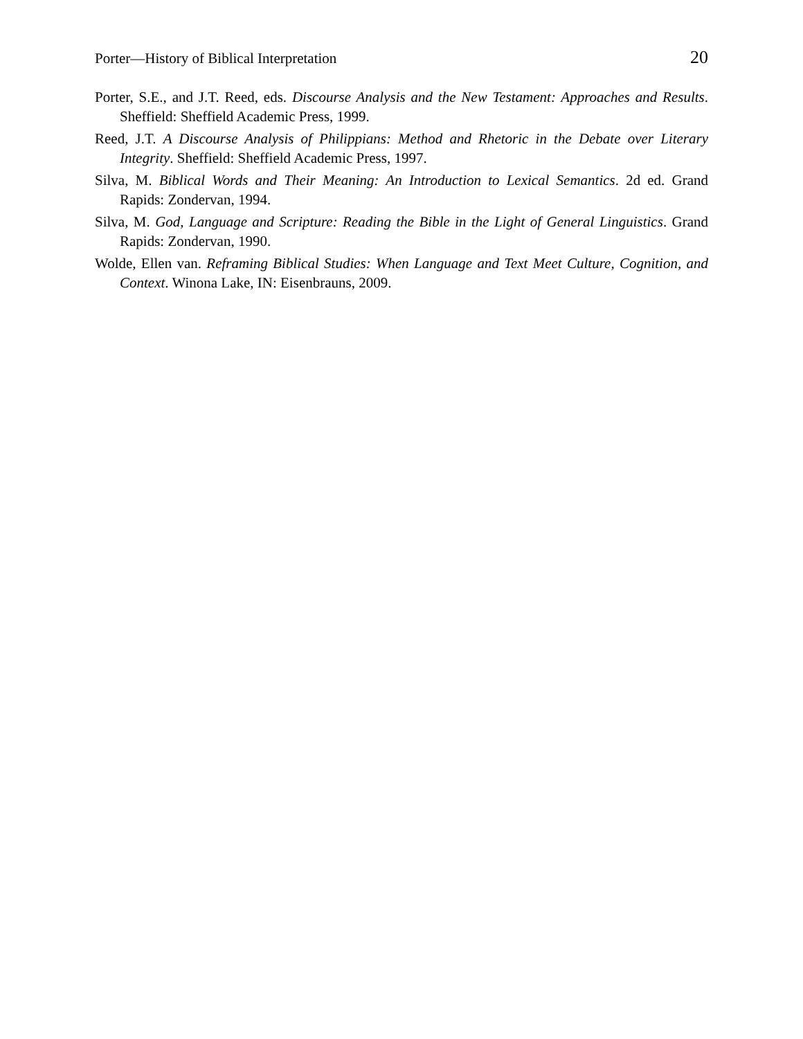Porter—History of Biblical Interpretation 20
Porter, S.E., and J.T. Reed, eds. Discourse Analysis and the New Testament: Approaches and Results. Sheffield: Sheffield Academic Press, 1999.
Reed, J.T. A Discourse Analysis of Philippians: Method and Rhetoric in the Debate over Literary Integrity. Sheffield: Sheffield Academic Press, 1997.
Silva, M. Biblical Words and Their Meaning: An Introduction to Lexical Semantics. 2d ed. Grand Rapids: Zondervan, 1994.
Silva, M. God, Language and Scripture: Reading the Bible in the Light of General Linguistics. Grand Rapids: Zondervan, 1990.
Wolde, Ellen van. Reframing Biblical Studies: When Language and Text Meet Culture, Cognition, and Context. Winona Lake, IN: Eisenbrauns, 2009.